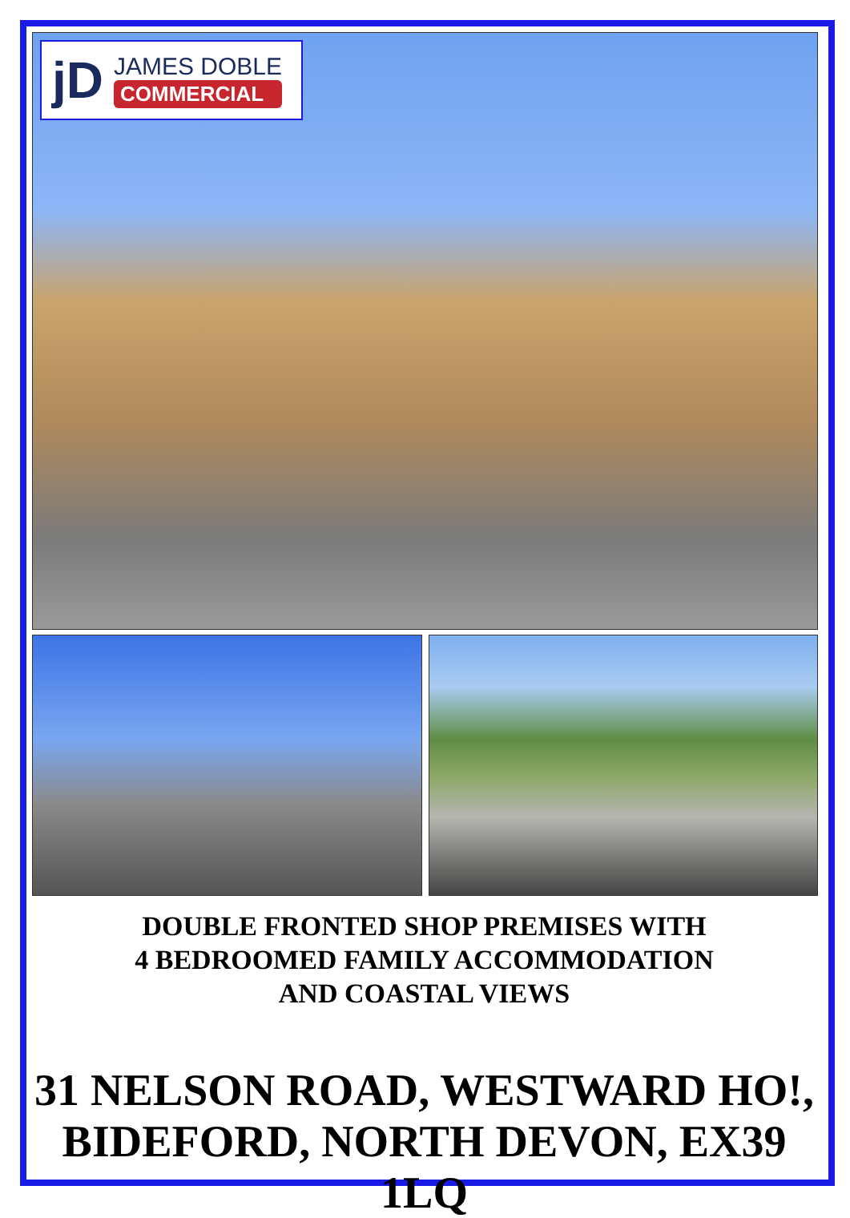jD
JAMES DOBLE
COMMERCIAL
DOUBLE FRONTED SHOP PREMISES WITH
4 BEDROOMED FAMILY ACCOMMODATION
AND COASTAL VIEWS
31 NELSON ROAD, WESTWARD HO!,
BIDEFORD, NORTH DEVON, EX39 1LQ